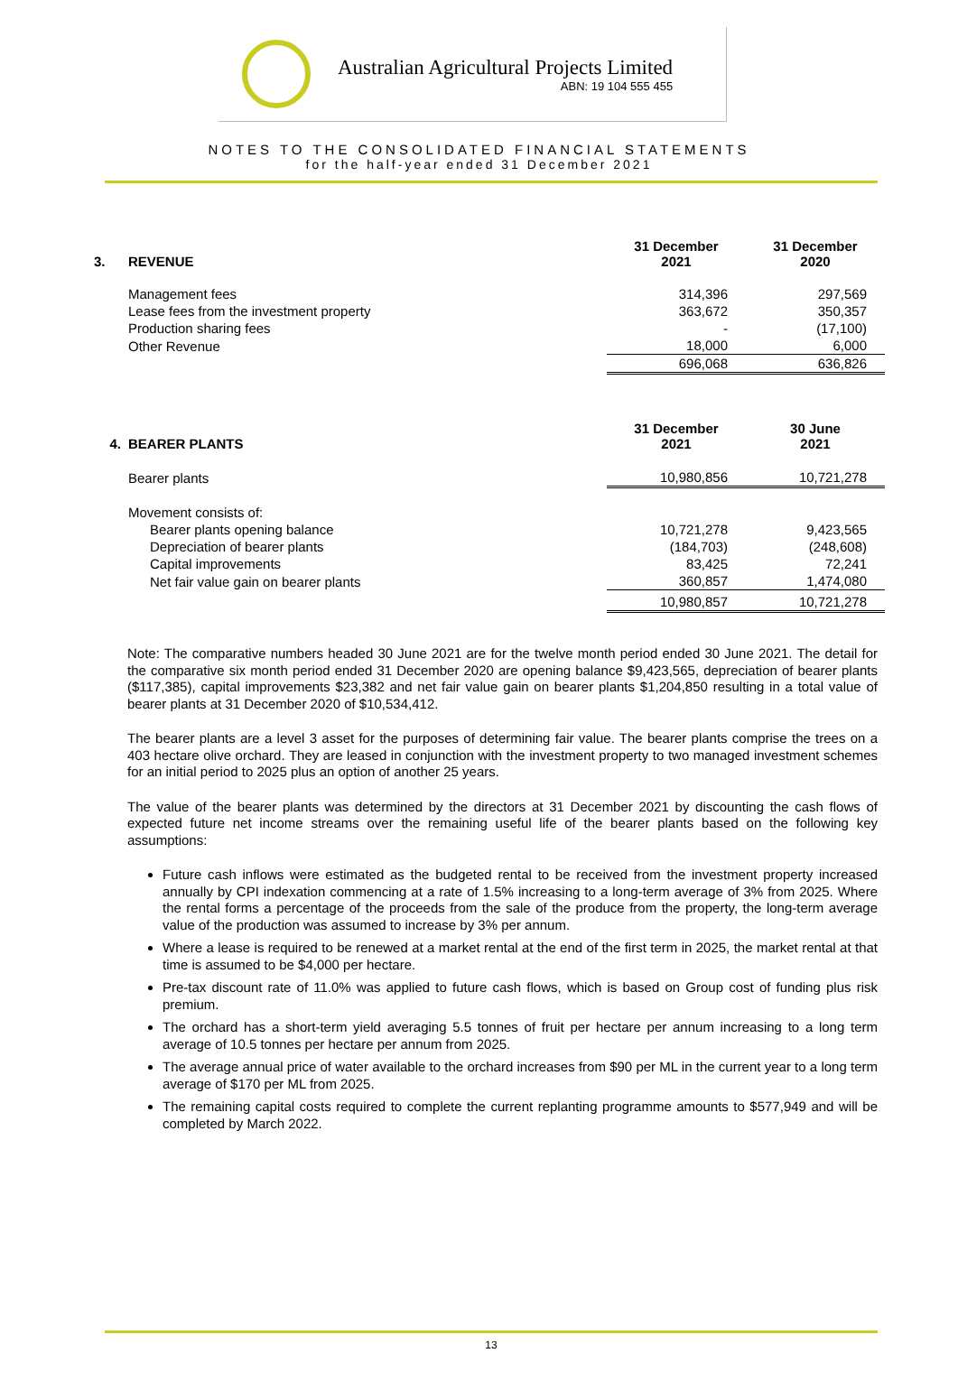Australian Agricultural Projects Limited
ABN: 19 104 555 455
NOTES TO THE CONSOLIDATED FINANCIAL STATEMENTS
for the half-year ended 31 December 2021
| 3. | REVENUE | 31 December 2021 | 31 December 2020 |
| | Management fees | 314,396 | 297,569 |
| | Lease fees from the investment property | 363,672 | 350,357 |
| | Production sharing fees | - | (17,100) |
| | Other Revenue | 18,000 | 6,000 |
| | | 696,068 | 636,826 |
| 4. | BEARER PLANTS | 31 December 2021 | 30 June 2021 |
| | Bearer plants | 10,980,856 | 10,721,278 |
| | Movement consists of: | | |
| | Bearer plants opening balance | 10,721,278 | 9,423,565 |
| | Depreciation of bearer plants | (184,703) | (248,608) |
| | Capital improvements | 83,425 | 72,241 |
| | Net fair value gain on bearer plants | 360,857 | 1,474,080 |
| | | 10,980,857 | 10,721,278 |
Note: The comparative numbers headed 30 June 2021 are for the twelve month period ended 30 June 2021. The detail for the comparative six month period ended 31 December 2020 are opening balance $9,423,565, depreciation of bearer plants ($117,385), capital improvements $23,382 and net fair value gain on bearer plants $1,204,850 resulting in a total value of bearer plants at 31 December 2020 of $10,534,412.
The bearer plants are a level 3 asset for the purposes of determining fair value. The bearer plants comprise the trees on a 403 hectare olive orchard. They are leased in conjunction with the investment property to two managed investment schemes for an initial period to 2025 plus an option of another 25 years.
The value of the bearer plants was determined by the directors at 31 December 2021 by discounting the cash flows of expected future net income streams over the remaining useful life of the bearer plants based on the following key assumptions:
Future cash inflows were estimated as the budgeted rental to be received from the investment property increased annually by CPI indexation commencing at a rate of 1.5% increasing to a long-term average of 3% from 2025. Where the rental forms a percentage of the proceeds from the sale of the produce from the property, the long-term average value of the production was assumed to increase by 3% per annum.
Where a lease is required to be renewed at a market rental at the end of the first term in 2025, the market rental at that time is assumed to be $4,000 per hectare.
Pre-tax discount rate of 11.0% was applied to future cash flows, which is based on Group cost of funding plus risk premium.
The orchard has a short-term yield averaging 5.5 tonnes of fruit per hectare per annum increasing to a long term average of 10.5 tonnes per hectare per annum from 2025.
The average annual price of water available to the orchard increases from $90 per ML in the current year to a long term average of $170 per ML from 2025.
The remaining capital costs required to complete the current replanting programme amounts to $577,949 and will be completed by March 2022.
13